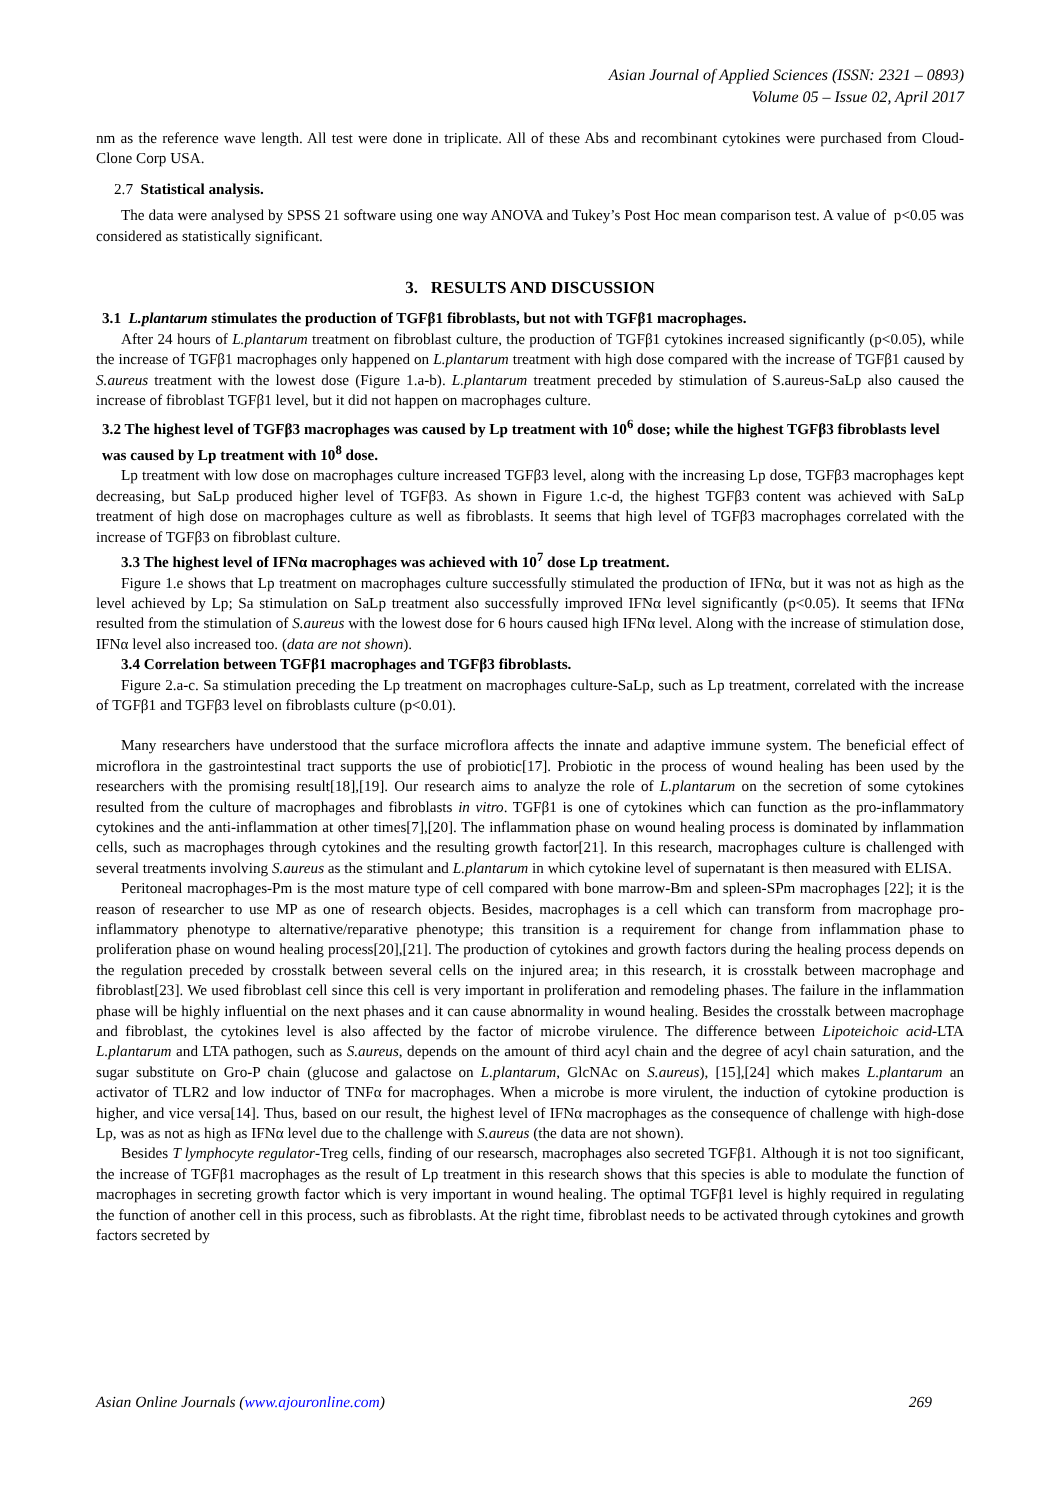Asian Journal of Applied Sciences (ISSN: 2321 – 0893)
Volume 05 – Issue 02, April 2017
nm as the reference wave length. All test were done in triplicate. All of these Abs and recombinant cytokines were purchased from Cloud-Clone Corp USA.
2.7 Statistical analysis.
The data were analysed by SPSS 21 software using one way ANOVA and Tukey’s Post Hoc mean comparison test. A value of p<0.05 was considered as statistically significant.
3. RESULTS AND DISCUSSION
3.1 L.plantarum stimulates the production of TGFβ1 fibroblasts, but not with TGFβ1 macrophages.
After 24 hours of L.plantarum treatment on fibroblast culture, the production of TGFβ1 cytokines increased significantly (p<0.05), while the increase of TGFβ1 macrophages only happened on L.plantarum treatment with high dose compared with the increase of TGFβ1 caused by S.aureus treatment with the lowest dose (Figure 1.a-b). L.plantarum treatment preceded by stimulation of S.aureus-SaLp also caused the increase of fibroblast TGFβ1 level, but it did not happen on macrophages culture.
3.2 The highest level of TGFβ3 macrophages was caused by Lp treatment with 10<sup>6</sup> dose; while the highest TGFβ3 fibroblasts level was caused by Lp treatment with 10<sup>8</sup> dose.
Lp treatment with low dose on macrophages culture increased TGFβ3 level, along with the increasing Lp dose, TGFβ3 macrophages kept decreasing, but SaLp produced higher level of TGFβ3. As shown in Figure 1.c-d, the highest TGFβ3 content was achieved with SaLp treatment of high dose on macrophages culture as well as fibroblasts. It seems that high level of TGFβ3 macrophages correlated with the increase of TGFβ3 on fibroblast culture.
3.3 The highest level of IFNα macrophages was achieved with 10<sup>7</sup> dose Lp treatment.
Figure 1.e shows that Lp treatment on macrophages culture successfully stimulated the production of IFNα, but it was not as high as the level achieved by Lp; Sa stimulation on SaLp treatment also successfully improved IFNα level significantly (p<0.05). It seems that IFNα resulted from the stimulation of S.aureus with the lowest dose for 6 hours caused high IFNα level. Along with the increase of stimulation dose, IFNα level also increased too. (data are not shown).
3.4 Correlation between TGFβ1 macrophages and TGFβ3 fibroblasts.
Figure 2.a-c. Sa stimulation preceding the Lp treatment on macrophages culture-SaLp, such as Lp treatment, correlated with the increase of TGFβ1 and TGFβ3 level on fibroblasts culture (p<0.01).
Many researchers have understood that the surface microflora affects the innate and adaptive immune system. The beneficial effect of microflora in the gastrointestinal tract supports the use of probiotic[17]. Probiotic in the process of wound healing has been used by the researchers with the promising result[18],[19]. Our research aims to analyze the role of L.plantarum on the secretion of some cytokines resulted from the culture of macrophages and fibroblasts in vitro. TGFβ1 is one of cytokines which can function as the pro-inflammatory cytokines and the anti-inflammation at other times[7],[20]. The inflammation phase on wound healing process is dominated by inflammation cells, such as macrophages through cytokines and the resulting growth factor[21]. In this research, macrophages culture is challenged with several treatments involving S.aureus as the stimulant and L.plantarum in which cytokine level of supernatant is then measured with ELISA.
Peritoneal macrophages-Pm is the most mature type of cell compared with bone marrow-Bm and spleen-SPm macrophages [22]; it is the reason of researcher to use MP as one of research objects. Besides, macrophages is a cell which can transform from macrophage pro-inflammatory phenotype to alternative/reparative phenotype; this transition is a requirement for change from inflammation phase to proliferation phase on wound healing process[20],[21]. The production of cytokines and growth factors during the healing process depends on the regulation preceded by crosstalk between several cells on the injured area; in this research, it is crosstalk between macrophage and fibroblast[23]. We used fibroblast cell since this cell is very important in proliferation and remodeling phases. The failure in the inflammation phase will be highly influential on the next phases and it can cause abnormality in wound healing. Besides the crosstalk between macrophage and fibroblast, the cytokines level is also affected by the factor of microbe virulence. The difference between Lipoteichoic acid-LTA L.plantarum and LTA pathogen, such as S.aureus, depends on the amount of third acyl chain and the degree of acyl chain saturation, and the sugar substitute on Gro-P chain (glucose and galactose on L.plantarum, GlcNAc on S.aureus), [15],[24] which makes L.plantarum an activator of TLR2 and low inductor of TNFα for macrophages. When a microbe is more virulent, the induction of cytokine production is higher, and vice versa[14]. Thus, based on our result, the highest level of IFNα macrophages as the consequence of challenge with high-dose Lp, was as not as high as IFNα level due to the challenge with S.aureus (the data are not shown).
Besides T lymphocyte regulator-Treg cells, finding of our researsch, macrophages also secreted TGFβ1. Although it is not too significant, the increase of TGFβ1 macrophages as the result of Lp treatment in this research shows that this species is able to modulate the function of macrophages in secreting growth factor which is very important in wound healing. The optimal TGFβ1 level is highly required in regulating the function of another cell in this process, such as fibroblasts. At the right time, fibroblast needs to be activated through cytokines and growth factors secreted by
Asian Online Journals (www.ajouronline.com) 269